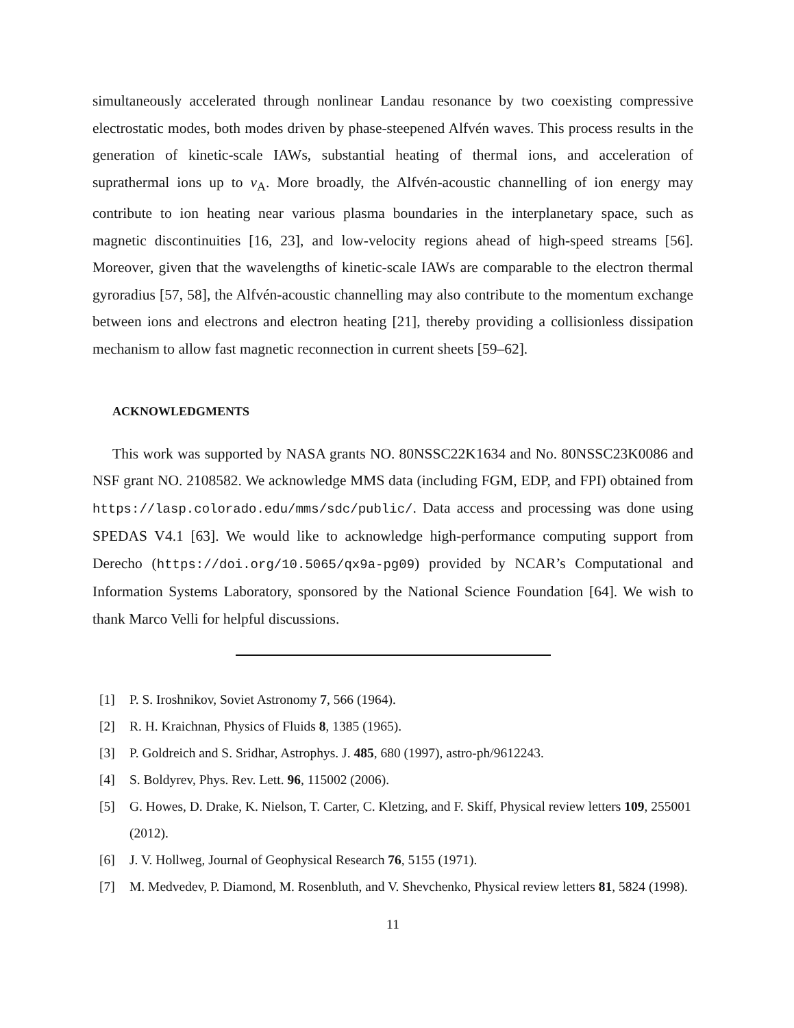simultaneously accelerated through nonlinear Landau resonance by two coexisting compressive electrostatic modes, both modes driven by phase-steepened Alfvén waves. This process results in the generation of kinetic-scale IAWs, substantial heating of thermal ions, and acceleration of suprathermal ions up to v<sub>A</sub>. More broadly, the Alfvén-acoustic channelling of ion energy may contribute to ion heating near various plasma boundaries in the interplanetary space, such as magnetic discontinuities [16, 23], and low-velocity regions ahead of high-speed streams [56]. Moreover, given that the wavelengths of kinetic-scale IAWs are comparable to the electron thermal gyroradius [57, 58], the Alfvén-acoustic channelling may also contribute to the momentum exchange between ions and electrons and electron heating [21], thereby providing a collisionless dissipation mechanism to allow fast magnetic reconnection in current sheets [59–62].
ACKNOWLEDGMENTS
This work was supported by NASA grants NO. 80NSSC22K1634 and No. 80NSSC23K0086 and NSF grant NO. 2108582. We acknowledge MMS data (including FGM, EDP, and FPI) obtained from https://lasp.colorado.edu/mms/sdc/public/. Data access and processing was done using SPEDAS V4.1 [63]. We would like to acknowledge high-performance computing support from Derecho (https://doi.org/10.5065/qx9a-pg09) provided by NCAR’s Computational and Information Systems Laboratory, sponsored by the National Science Foundation [64]. We wish to thank Marco Velli for helpful discussions.
[1] P. S. Iroshnikov, Soviet Astronomy 7, 566 (1964).
[2] R. H. Kraichnan, Physics of Fluids 8, 1385 (1965).
[3] P. Goldreich and S. Sridhar, Astrophys. J. 485, 680 (1997), astro-ph/9612243.
[4] S. Boldyrev, Phys. Rev. Lett. 96, 115002 (2006).
[5] G. Howes, D. Drake, K. Nielson, T. Carter, C. Kletzing, and F. Skiff, Physical review letters 109, 255001 (2012).
[6] J. V. Hollweg, Journal of Geophysical Research 76, 5155 (1971).
[7] M. Medvedev, P. Diamond, M. Rosenbluth, and V. Shevchenko, Physical review letters 81, 5824 (1998).
11